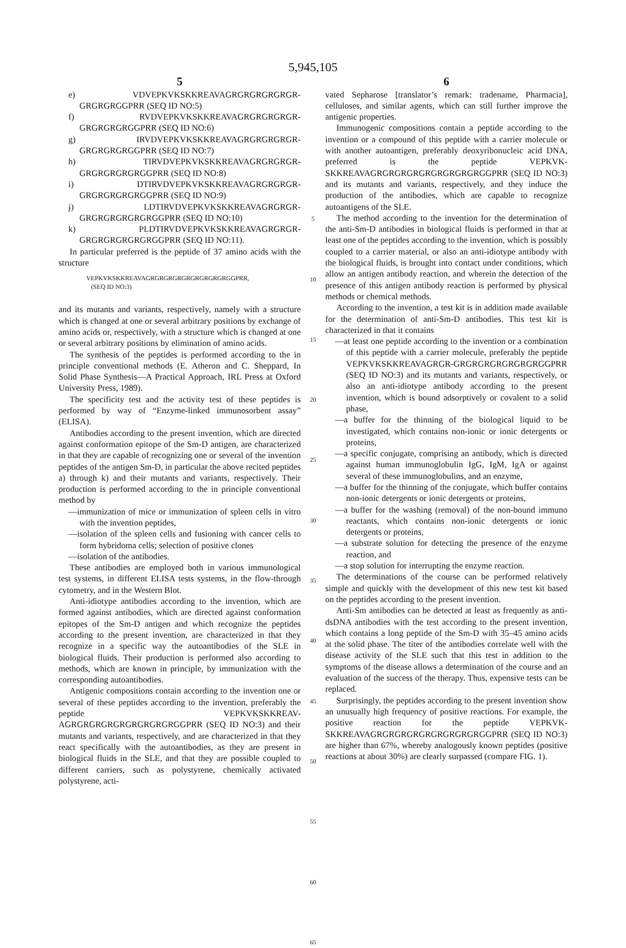5,945,105
5
e) VDVEPKVKSKKREAVAGRGRGRGRGRGR-GRGRGRGGPRR (SEQ ID NO:5)
f) RVDVEPKVKSKKREAVAGRGRGRGRGR-GRGRGRGRGGPRR (SEQ ID NO:6)
g) IRVDVEPKVKSKKREAVAGRGRGRGRGR-GRGRGRGRGGPRR (SEQ ID NO:7)
h) TIRVDVEPKVKSKKREAVAGRGRGRGR-GRGRGRGRGRGGPRR (SEQ ID NO:8)
i) DTIRVDVEPKVKSKKREAVAGRGRGRGR-GRGRGRGRGRGGPRR (SEQ ID NO:9)
j) LDTIRVDVEPKVKSKKREAVAGRGRGR-GRGRGRGRGRGRGGPRR (SEQ ID NO:10)
k) PLDTIRVDVEPKVKSKKREAVAGRGRGR-GRGRGRGRGRGRGGPRR (SEQ ID NO:11).
In particular preferred is the peptide of 37 amino acids with the structure
VEPKVKSKKREAVAGRGRGRGRGRGRGRGRGRGGPRR,
(SEQ ID NO:3)
and its mutants and variants, respectively, namely with a structure which is changed at one or several arbitrary positions by exchange of amino acids or, respectively, with a structure which is changed at one or several arbitrary positions by elimination of amino acids.
The synthesis of the peptides is performed according to the in principle conventional methods (E. Atheron and C. Sheppard, In Solid Phase Synthesis—A Practical Approach, IRL Press at Oxford University Press, 1989).
The specificity test and the activity test of these peptides is performed by way of “Enzyme-linked immunosorbent assay” (ELISA).
Antibodies according to the present invention, which are directed against conformation epitope of the Sm-D antigen, are characterized in that they are capable of recognizing one or several of the invention peptides of the antigen Sm-D, in particular the above recited peptides a) through k) and their mutants and variants, respectively. Their production is performed according to the in principle conventional method by
—immunization of mice or immunization of spleen cells in vitro with the invention peptides,
—isolation of the spleen cells and fusioning with cancer cells to form hybridoma cells; selection of positive clones
—isolation of the antibodies.
These antibodies are employed both in various immunological test systems, in different ELISA tests systems, in the flow-through cytometry, and in the Western Blot.
Anti-idiotype antibodies according to the invention, which are formed against antibodies, which are directed against conformation epitopes of the Sm-D antigen and which recognize the peptides according to the present invention, are characterized in that they recognize in a specific way the autoantibodies of the SLE in biological fluids. Their production is performed also according to methods, which are known in principle, by immunization with the corresponding autoantibodies.
Antigenic compositions contain according to the invention one or several of these peptides according to the invention, preferably the peptide VEPKVKSKKREAV-AGRGRGRGRGRGRGRGRGRGGPRR (SEQ ID NO:3) and their mutants and variants, respectively, and are characterized in that they react specifically with the autoantibodies, as they are present in biological fluids in the SLE, and that they are possible coupled to different carriers, such as polystyrene, chemically activated polystyrene, acti-
5
10
15
20
25
30
35
40
45
50
55
60
65
6
vated Sepharose [translator’s remark: tradename, Pharmacia], celluloses, and similar agents, which can still further improve the antigenic properties.
Immunogenic compositions contain a peptide according to the invention or a compound of this peptide with a carrier molecule or with another autoantigen, preferably deoxyribonucleic acid DNA, preferred is the peptide VEPKVK-SKKREAVAGRGRGRGRGRGRGRGRGRGGPRR (SEQ ID NO:3) and its mutants and variants, respectively, and they induce the production of the antibodies, which are capable to recognize autoantigens of the SLE.
The method according to the invention for the determination of the anti-Sm-D antibodies in biological fluids is performed in that at least one of the peptides according to the invention, which is possibly coupled to a carrier material, or also an anti-idiotype antibody with the biological fluids, is brought into contact under conditions, which allow an antigen antibody reaction, and wherein the detection of the presence of this antigen antibody reaction is performed by physical methods or chemical methods.
According to the invention, a test kit is in addition made available for the determination of anti-Sm-D antibodies. This test kit is characterized in that it contains
—at least one peptide according to the invention or a combination of this peptide with a carrier molecule, preferably the peptide VEPKVKSKKREAVAGRGR-GRGRGRGRGRGRGRGGPRR (SEQ ID NO:3) and its mutants and variants, respectively, or also an anti-idiotype antibody according to the present invention, which is bound adsorptively or covalent to a solid phase,
—a buffer for the thinning of the biological liquid to be investigated, which contains non-ionic or ionic detergents or proteins,
—a specific conjugate, comprising an antibody, which is directed against human immunoglobulin IgG, IgM, IgA or against several of these immunoglobulins, and an enzyme,
—a buffer for the thinning of the conjugate, which buffer contains non-ionic detergents or ionic detergents or proteins,
—a buffer for the washing (removal) of the non-bound immuno reactants, which contains non-ionic detergents or ionic detergents or proteins,
—a substrate solution for detecting the presence of the enzyme reaction, and
—a stop solution for interrupting the enzyme reaction.
The determinations of the course can be performed relatively simple and quickly with the development of this new test kit based on the peptides according to the present invention.
Anti-Sm antibodies can be detected at least as frequently as anti-dsDNA antibodies with the test according to the present invention, which contains a long peptide of the Sm-D with 35–45 amino acids at the solid phase. The titer of the antibodies correlate well with the disease activity of the SLE such that this test in addition to the symptoms of the disease allows a determination of the course and an evaluation of the success of the therapy. Thus, expensive tests can be replaced.
Surprisingly, the peptides according to the present invention show an unusually high frequency of positive reactions. For example, the positive reaction for the peptide VEPKVK-SKKREAVAGRGRGRGRGRGRGRGRGRGGPRR (SEQ ID NO:3) are higher than 67%, whereby analogously known peptides (positive reactions at about 30%) are clearly surpassed (compare FIG. 1).